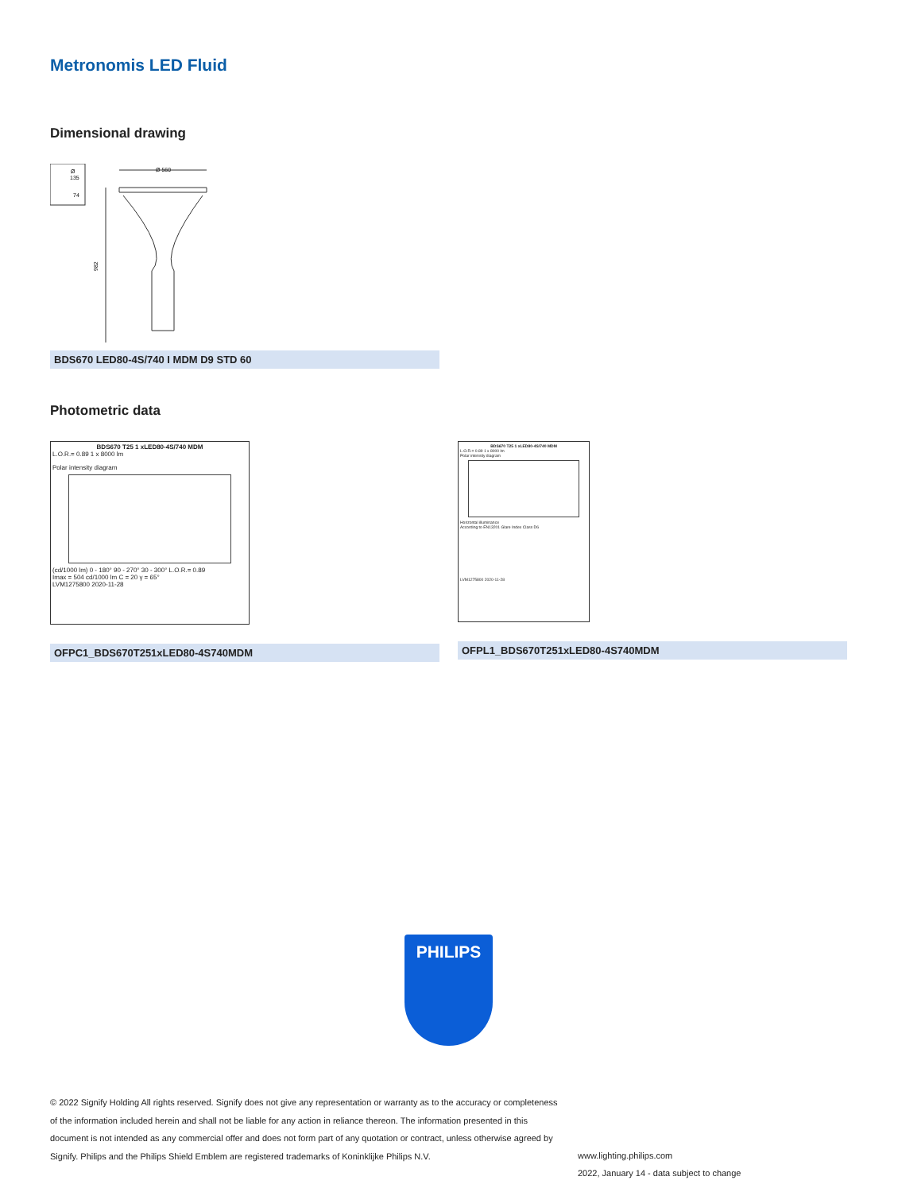Metronomis LED Fluid
Dimensional drawing
Ø
135
74
Ø 560
982
BDS670 LED80-4S/740 I MDM D9 STD 60
Photometric data
BDS670 T25 1 xLED80-4S/740 MDM
L.O.R.= 0.89 1 x 8000 lm
Polar intensity diagram
(cd/1000 lm) 0 - 180° 90 - 270° 30 - 300° L.O.R.= 0.89
Imax = 504 cd/1000 lm C = 20 γ = 65°
LVM1275800 2020-11-28
OFPC1_BDS670T251xLED80-4S740MDM
BDS670 T25 1 xLED80-4S/740 MDM
L.O.R.= 0.89 1 x 8000 lm
Polar intensity diagram
Horizontal illuminance
According to EN13201 Glare Index Class D6
LVM1275800 2020-11-28
OFPL1_BDS670T251xLED80-4S740MDM
PHILIPS
© 2022 Signify Holding All rights reserved. Signify does not give any representation or warranty as to the accuracy or completeness of the information included herein and shall not be liable for any action in reliance thereon. The information presented in this document is not intended as any commercial offer and does not form part of any quotation or contract, unless otherwise agreed by Signify. Philips and the Philips Shield Emblem are registered trademarks of Koninklijke Philips N.V.
www.lighting.philips.com
2022, January 14 - data subject to change